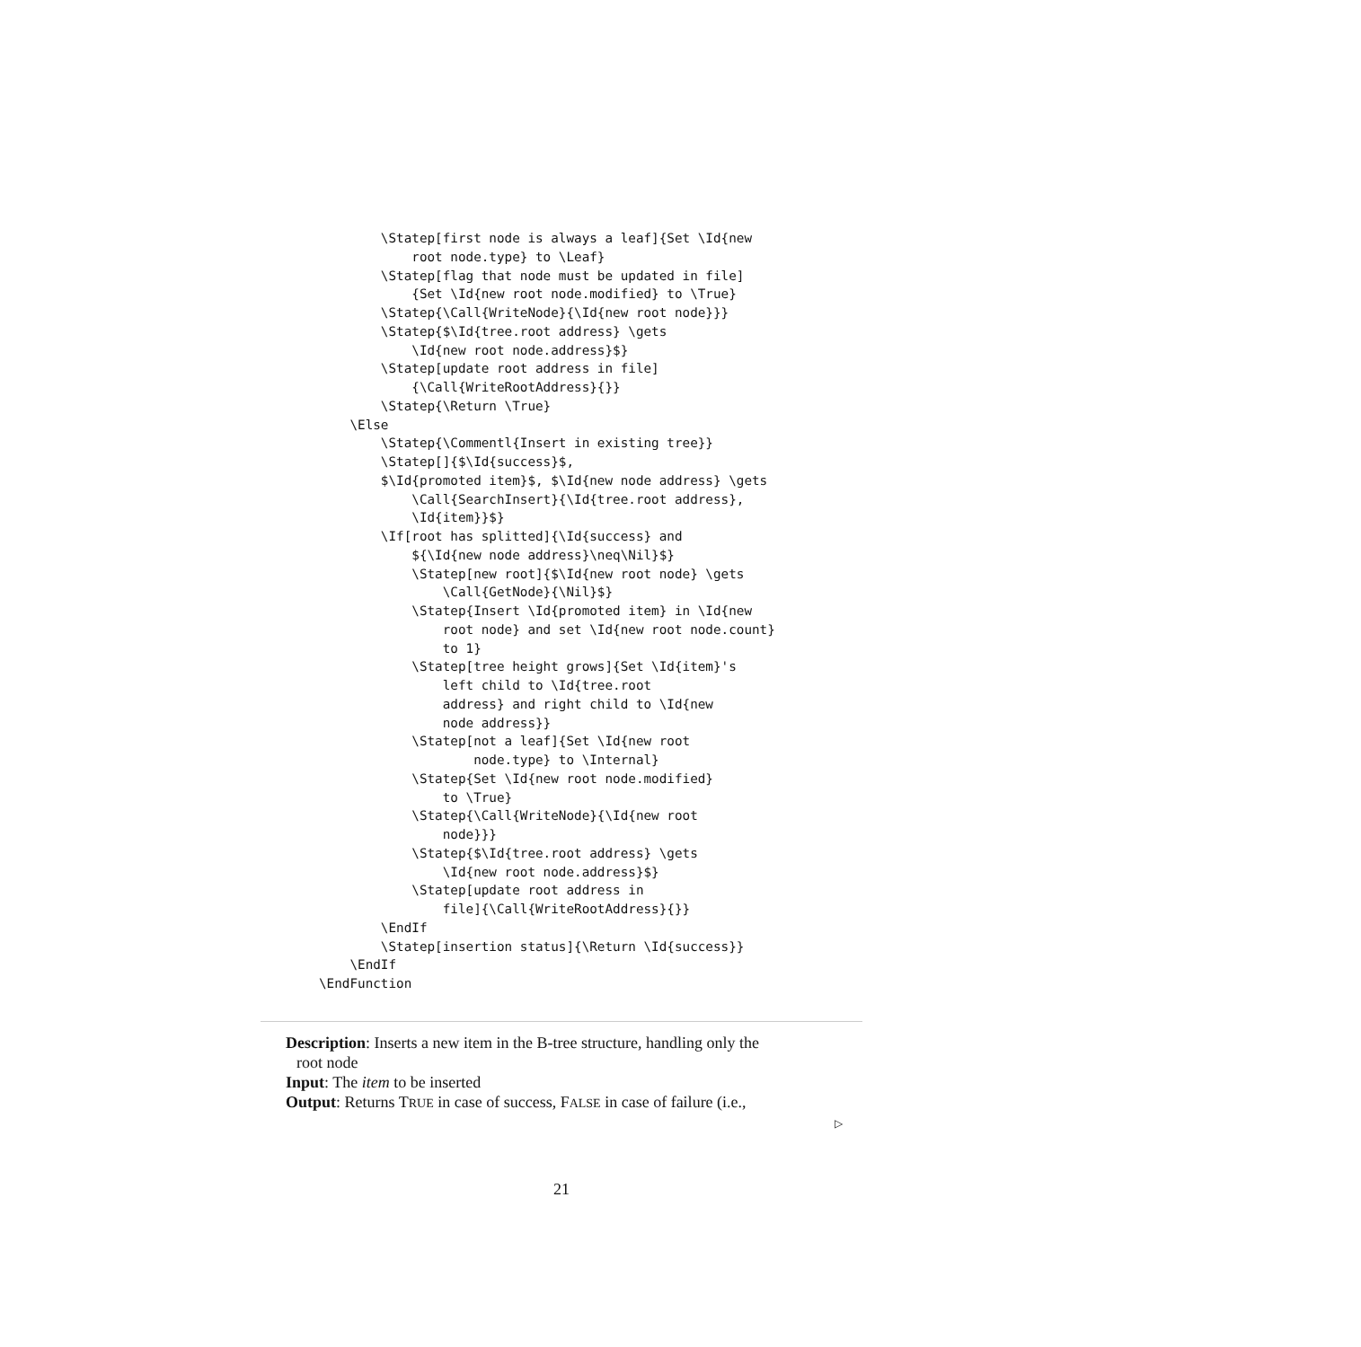\Statep[first node is always a leaf]{Set \Id{new
            root node.type} to \Leaf}
        \Statep[flag that node must be updated in file]
            {Set \Id{new root node.modified} to \True}
        \Statep{\Call{WriteNode}{\Id{new root node}}}
        \Statep{$\Id{tree.root address} \gets
            \Id{new root node.address}$}
        \Statep[update root address in file]
            {\Call{WriteRootAddress}{}}
        \Statep{\Return \True}
    \Else
        \Statep{\Commentl{Insert in existing tree}}
        \Statep[]{$\Id{success}$,
        $\Id{promoted item}$, $\Id{new node address} \gets
            \Call{SearchInsert}{\Id{tree.root address},
            \Id{item}}$}
        \If[root has splitted]{\Id{success} and
            ${\Id{new node address}\neq\Nil}$}
            \Statep[new root]{$\Id{new root node} \gets
                \Call{GetNode}{\Nil}$}
            \Statep{Insert \Id{promoted item} in \Id{new
                root node} and set \Id{new root node.count}
                to 1}
            \Statep[tree height grows]{Set \Id{item}'s
                left child to \Id{tree.root
                address} and right child to \Id{new
                node address}}
            \Statep[not a leaf]{Set \Id{new root
                    node.type} to \Internal}
            \Statep{Set \Id{new root node.modified}
                to \True}
            \Statep{\Call{WriteNode}{\Id{new root
                node}}}
            \Statep{$\Id{tree.root address} \gets
                \Id{new root node.address}$}
            \Statep[update root address in
                file]{\Call{WriteRootAddress}{}}
        \EndIf
        \Statep[insertion status]{\Return \Id{success}}
    \EndIf
\EndFunction
Description: Inserts a new item in the B-tree structure, handling only the
root node
Input: The item to be inserted
Output: Returns TRUE in case of success, FALSE in case of failure (i.e.,
▷
21